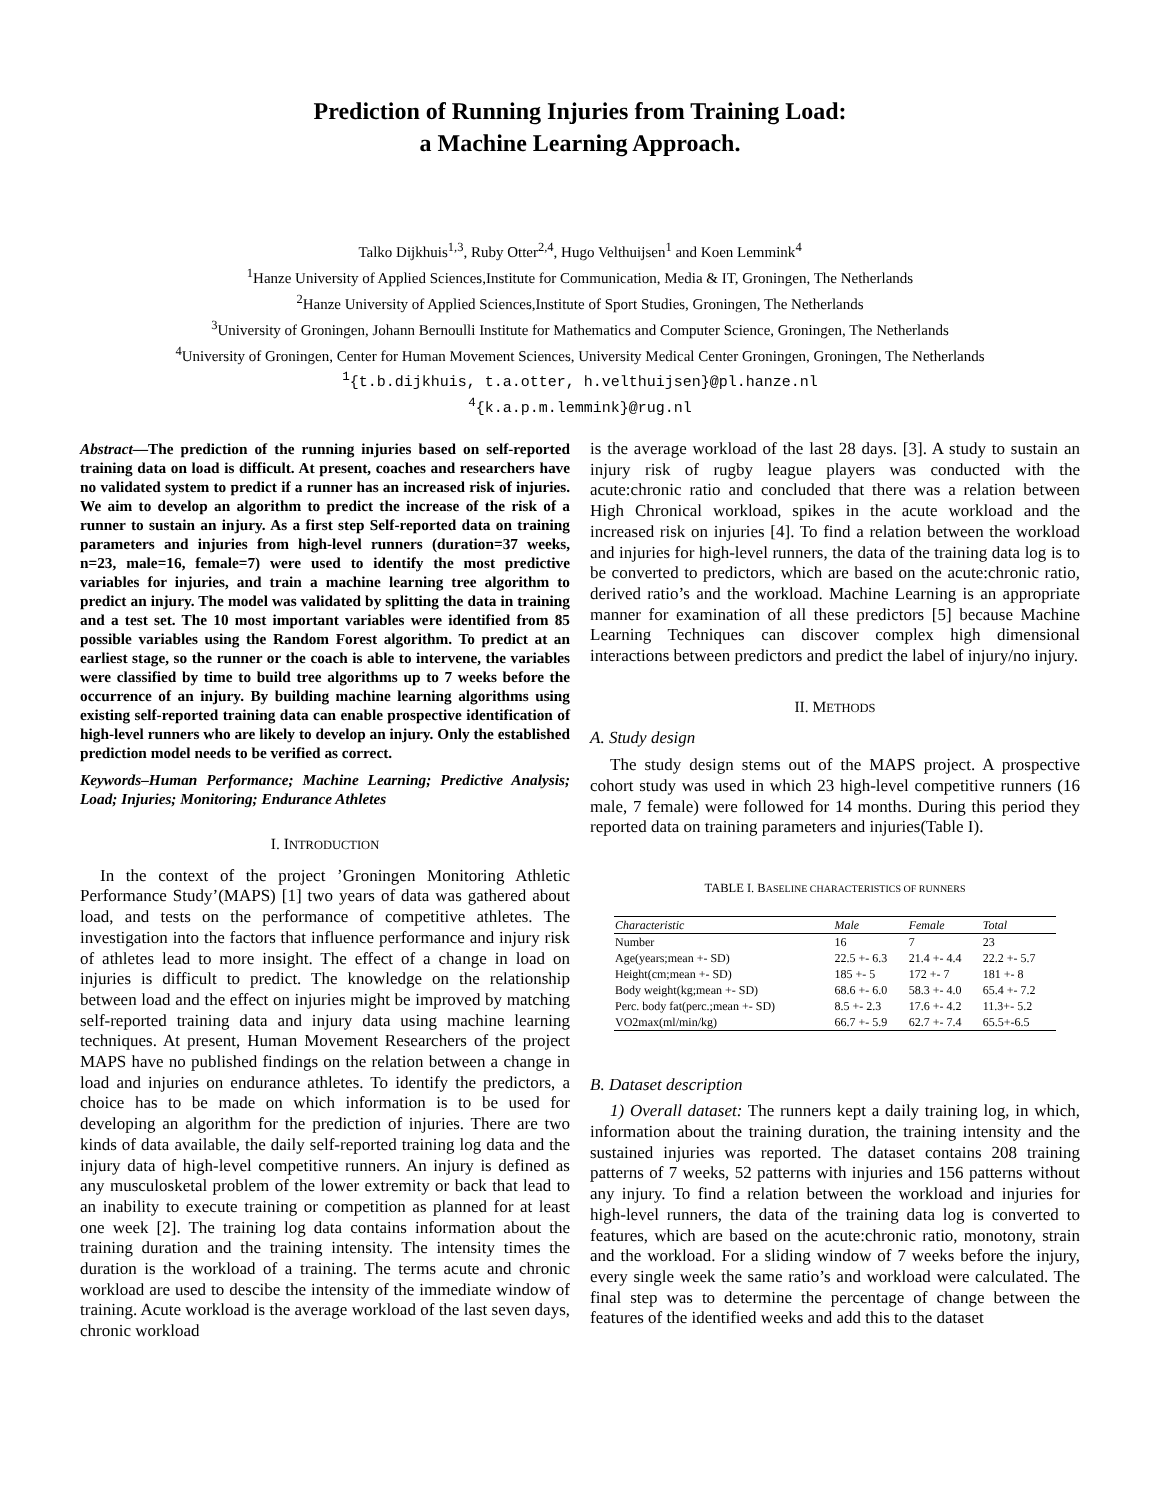Prediction of Running Injuries from Training Load:
a Machine Learning Approach.
Talko Dijkhuis<sup>1,3</sup>, Ruby Otter<sup>2,4</sup>, Hugo Velthuijsen<sup>1</sup> and Koen Lemmink<sup>4</sup>
<sup>1</sup> Hanze University of Applied Sciences,Institute for Communication, Media & IT, Groningen, The Netherlands
<sup>2</sup> Hanze University of Applied Sciences,Institute of Sport Studies, Groningen, The Netherlands
<sup>3</sup> University of Groningen, Johann Bernoulli Institute for Mathematics and Computer Science, Groningen, The Netherlands
<sup>4</sup> University of Groningen, Center for Human Movement Sciences, University Medical Center Groningen, Groningen, The Netherlands
<sup>1</sup>{t.b.dijkhuis, t.a.otter, h.velthuijsen}@pl.hanze.nl
<sup>4</sup>{k.a.p.m.lemmink}@rug.nl
Abstract—The prediction of the running injuries based on self-reported training data on load is difficult. At present, coaches and researchers have no validated system to predict if a runner has an increased risk of injuries. We aim to develop an algorithm to predict the increase of the risk of a runner to sustain an injury. As a first step Self-reported data on training parameters and injuries from high-level runners (duration=37 weeks, n=23, male=16, female=7) were used to identify the most predictive variables for injuries, and train a machine learning tree algorithm to predict an injury. The model was validated by splitting the data in training and a test set. The 10 most important variables were identified from 85 possible variables using the Random Forest algorithm. To predict at an earliest stage, so the runner or the coach is able to intervene, the variables were classified by time to build tree algorithms up to 7 weeks before the occurrence of an injury. By building machine learning algorithms using existing self-reported training data can enable prospective identification of high-level runners who are likely to develop an injury. Only the established prediction model needs to be verified as correct.
Keywords–Human Performance; Machine Learning; Predictive Analysis; Load; Injuries; Monitoring; Endurance Athletes
I. INTRODUCTION
In the context of the project ’Groningen Monitoring Athletic Performance Study’(MAPS) [1] two years of data was gathered about load, and tests on the performance of competitive athletes. The investigation into the factors that influence performance and injury risk of athletes lead to more insight. The effect of a change in load on injuries is difficult to predict. The knowledge on the relationship between load and the effect on injuries might be improved by matching self-reported training data and injury data using machine learning techniques. At present, Human Movement Researchers of the project MAPS have no published findings on the relation between a change in load and injuries on endurance athletes. To identify the predictors, a choice has to be made on which information is to be used for developing an algorithm for the prediction of injuries. There are two kinds of data available, the daily self-reported training log data and the injury data of high-level competitive runners. An injury is defined as any musculosketal problem of the lower extremity or back that lead to an inability to execute training or competition as planned for at least one week [2]. The training log data contains information about the training duration and the training intensity. The intensity times the duration is the workload of a training. The terms acute and chronic workload are used to descibe the intensity of the immediate window of training. Acute workload is the average workload of the last seven days, chronic workload
is the average workload of the last 28 days. [3]. A study to sustain an injury risk of rugby league players was conducted with the acute:chronic ratio and concluded that there was a relation between High Chronical workload, spikes in the acute workload and the increased risk on injuries [4]. To find a relation between the workload and injuries for high-level runners, the data of the training data log is to be converted to predictors, which are based on the acute:chronic ratio, derived ratio’s and the workload. Machine Learning is an appropriate manner for examination of all these predictors [5] because Machine Learning Techniques can discover complex high dimensional interactions between predictors and predict the label of injury/no injury.
II. METHODS
A. Study design
The study design stems out of the MAPS project. A prospective cohort study was used in which 23 high-level competitive runners (16 male, 7 female) were followed for 14 months. During this period they reported data on training parameters and injuries(Table I).
TABLE I. BASELINE CHARACTERISTICS OF RUNNERS
| Characteristic | Male | Female | Total |
| --- | --- | --- | --- |
| Number | 16 | 7 | 23 |
| Age(years;mean +- SD) | 22.5 +- 6.3 | 21.4 +- 4.4 | 22.2 +- 5.7 |
| Height(cm;mean +- SD) | 185 +- 5 | 172 +- 7 | 181 +- 8 |
| Body weight(kg;mean +- SD) | 68.6 +- 6.0 | 58.3 +- 4.0 | 65.4 +- 7.2 |
| Perc. body fat(perc.;mean +- SD) | 8.5 +- 2.3 | 17.6 +- 4.2 | 11.3+- 5.2 |
| VO2max(ml/min/kg) | 66.7 +- 5.9 | 62.7 +- 7.4 | 65.5+-6.5 |
B. Dataset description
1) Overall dataset: The runners kept a daily training log, in which, information about the training duration, the training intensity and the sustained injuries was reported. The dataset contains 208 training patterns of 7 weeks, 52 patterns with injuries and 156 patterns without any injury. To find a relation between the workload and injuries for high-level runners, the data of the training data log is converted to features, which are based on the acute:chronic ratio, monotony, strain and the workload. For a sliding window of 7 weeks before the injury, every single week the same ratio’s and workload were calculated. The final step was to determine the percentage of change between the features of the identified weeks and add this to the dataset